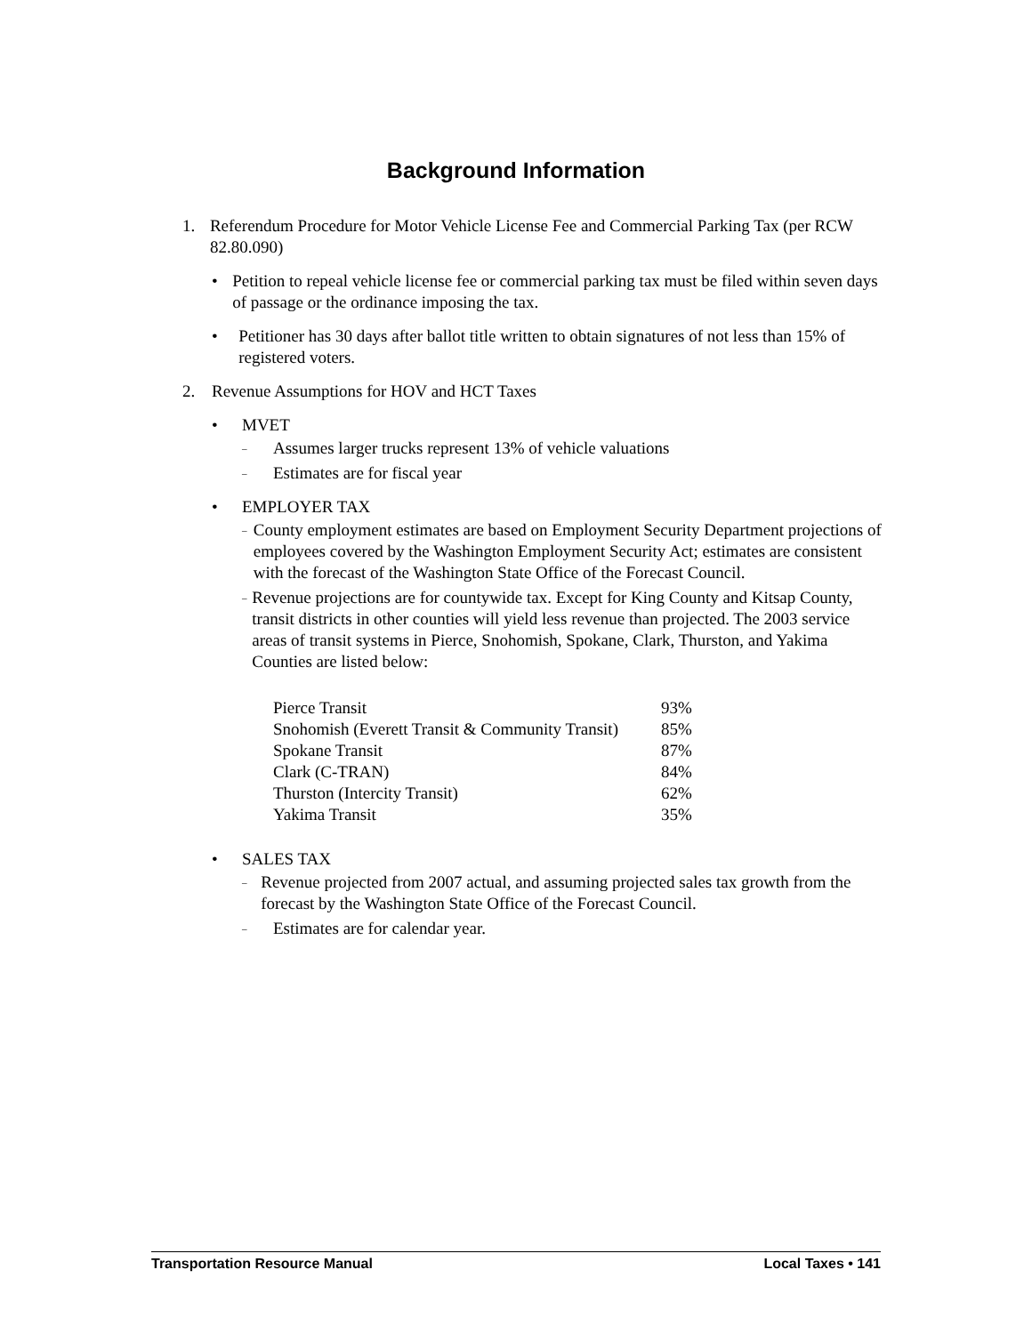Background Information
1. Referendum Procedure for Motor Vehicle License Fee and Commercial Parking Tax (per RCW 82.80.090)
• Petition to repeal vehicle license fee or commercial parking tax must be filed within seven days of passage or the ordinance imposing the tax.
• Petitioner has 30 days after ballot title written to obtain signatures of not less than 15% of registered voters.
2. Revenue Assumptions for HOV and HCT Taxes
• MVET
– Assumes larger trucks represent 13% of vehicle valuations
– Estimates are for fiscal year
• EMPLOYER TAX
– County employment estimates are based on Employment Security Department projections of employees covered by the Washington Employment Security Act; estimates are consistent with the forecast of the Washington State Office of the Forecast Council.
– Revenue projections are for countywide tax. Except for King County and Kitsap County, transit districts in other counties will yield less revenue than projected. The 2003 service areas of transit systems in Pierce, Snohomish, Spokane, Clark, Thurston, and Yakima Counties are listed below:
| Pierce Transit | 93% |
| Snohomish (Everett Transit & Community Transit) | 85% |
| Spokane Transit | 87% |
| Clark (C-TRAN) | 84% |
| Thurston (Intercity Transit) | 62% |
| Yakima Transit | 35% |
• SALES TAX
– Revenue projected from 2007 actual, and assuming projected sales tax growth from the forecast by the Washington State Office of the Forecast Council.
– Estimates are for calendar year.
Transportation Resource Manual Local Taxes • 141